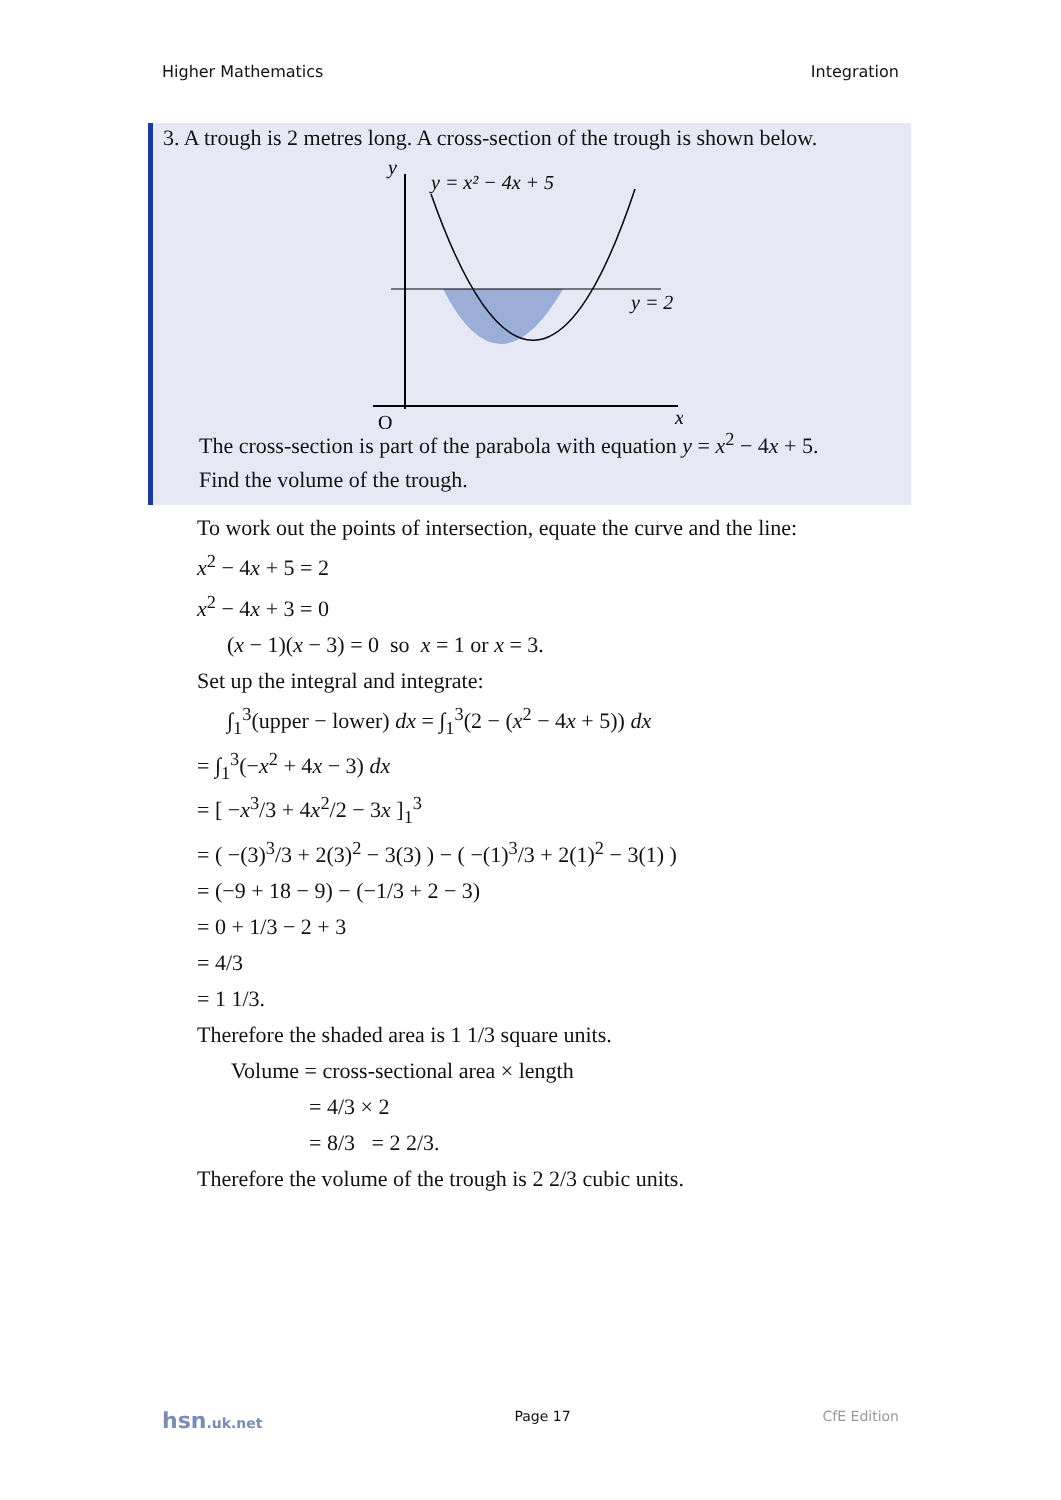Higher Mathematics Integration
3. A trough is 2 metres long. A cross-section of the trough is shown below.
y
y = x² − 4x + 5
y = 2
O
x
The cross-section is part of the parabola with equation y = x<sup>2</sup> − 4x + 5.
Find the volume of the trough.
To work out the points of intersection, equate the curve and the line:
x<sup>2</sup> − 4x + 5 = 2
x<sup>2</sup> − 4x + 3 = 0
(x − 1)(x − 3) = 0 so x = 1 or x = 3.
Set up the integral and integrate:
∫<sub>1</sub><sup>3</sup>(upper − lower) dx = ∫<sub>1</sub><sup>3</sup>(2 − (x<sup>2</sup> − 4x + 5)) dx
= ∫<sub>1</sub><sup>3</sup>(−x<sup>2</sup> + 4x − 3) dx
= [ −x<sup>3</sup>/3 + 4x<sup>2</sup>/2 − 3x ]<sub>1</sub><sup>3</sup>
= ( −(3)<sup>3</sup>/3 + 2(3)<sup>2</sup> − 3(3) ) − ( −(1)<sup>3</sup>/3 + 2(1)<sup>2</sup> − 3(1) )
= (−9 + 18 − 9) − (−1/3 + 2 − 3)
= 0 + 1/3 − 2 + 3
= 4/3
= 1 1/3.
Therefore the shaded area is 1 1/3 square units.
Volume = cross-sectional area × length
= 4/3 × 2
= 8/3 = 2 2/3.
Therefore the volume of the trough is 2 2/3 cubic units.
hsn.uk.net Page 17 CfE Edition